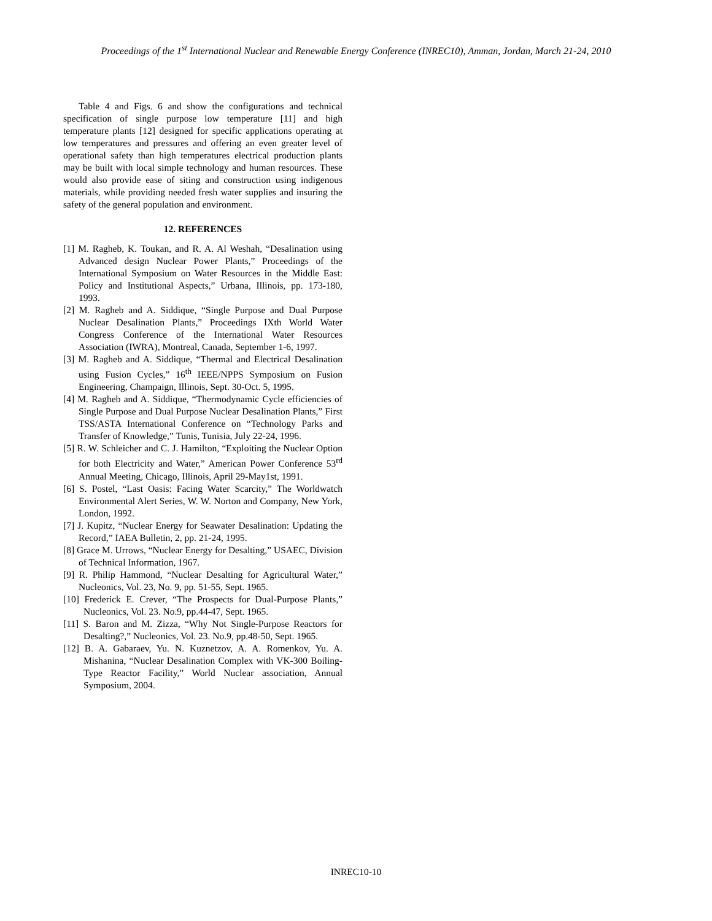Proceedings of the 1<sup>st</sup> International Nuclear and Renewable Energy Conference (INREC10), Amman, Jordan, March 21-24, 2010
Table 4 and Figs. 6 and show the configurations and technical specification of single purpose low temperature [11] and high temperature plants [12] designed for specific applications operating at low temperatures and pressures and offering an even greater level of operational safety than high temperatures electrical production plants may be built with local simple technology and human resources. These would also provide ease of siting and construction using indigenous materials, while providing needed fresh water supplies and insuring the safety of the general population and environment.
12. REFERENCES
[1] M. Ragheb, K. Toukan, and R. A. Al Weshah, “Desalination using Advanced design Nuclear Power Plants,” Proceedings of the International Symposium on Water Resources in the Middle East: Policy and Institutional Aspects,” Urbana, Illinois, pp. 173-180, 1993.
[2] M. Ragheb and A. Siddique, “Single Purpose and Dual Purpose Nuclear Desalination Plants,” Proceedings IXth World Water Congress Conference of the International Water Resources Association (IWRA), Montreal, Canada, September 1-6, 1997.
[3] M. Ragheb and A. Siddique, “Thermal and Electrical Desalination using Fusion Cycles,” 16<sup>th</sup> IEEE/NPPS Symposium on Fusion Engineering, Champaign, Illinois, Sept. 30-Oct. 5, 1995.
[4] M. Ragheb and A. Siddique, “Thermodynamic Cycle efficiencies of Single Purpose and Dual Purpose Nuclear Desalination Plants,” First TSS/ASTA International Conference on “Technology Parks and Transfer of Knowledge,” Tunis, Tunisia, July 22-24, 1996.
[5] R. W. Schleicher and C. J. Hamilton, “Exploiting the Nuclear Option for both Electricity and Water,” American Power Conference 53<sup>rd</sup> Annual Meeting, Chicago, Illinois, April 29-May1st, 1991.
[6] S. Postel, “Last Oasis: Facing Water Scarcity,” The Worldwatch Environmental Alert Series, W. W. Norton and Company, New York, London, 1992.
[7] J. Kupitz, “Nuclear Energy for Seawater Desalination: Updating the Record,” IAEA Bulletin, 2, pp. 21-24, 1995.
[8] Grace M. Urrows, “Nuclear Energy for Desalting,” USAEC, Division of Technical Information, 1967.
[9] R. Philip Hammond, “Nuclear Desalting for Agricultural Water,” Nucleonics, Vol. 23, No. 9, pp. 51-55, Sept. 1965.
[10] Frederick E. Crever, “The Prospects for Dual-Purpose Plants,” Nucleonics, Vol. 23. No.9, pp.44-47, Sept. 1965.
[11] S. Baron and M. Zizza, “Why Not Single-Purpose Reactors for Desalting?,” Nucleonics, Vol. 23. No.9, pp.48-50, Sept. 1965.
[12] B. A. Gabaraev, Yu. N. Kuznetzov, A. A. Romenkov, Yu. A. Mishanina, “Nuclear Desalination Complex with VK-300 Boiling-Type Reactor Facility,” World Nuclear association, Annual Symposium, 2004.
INREC10-10